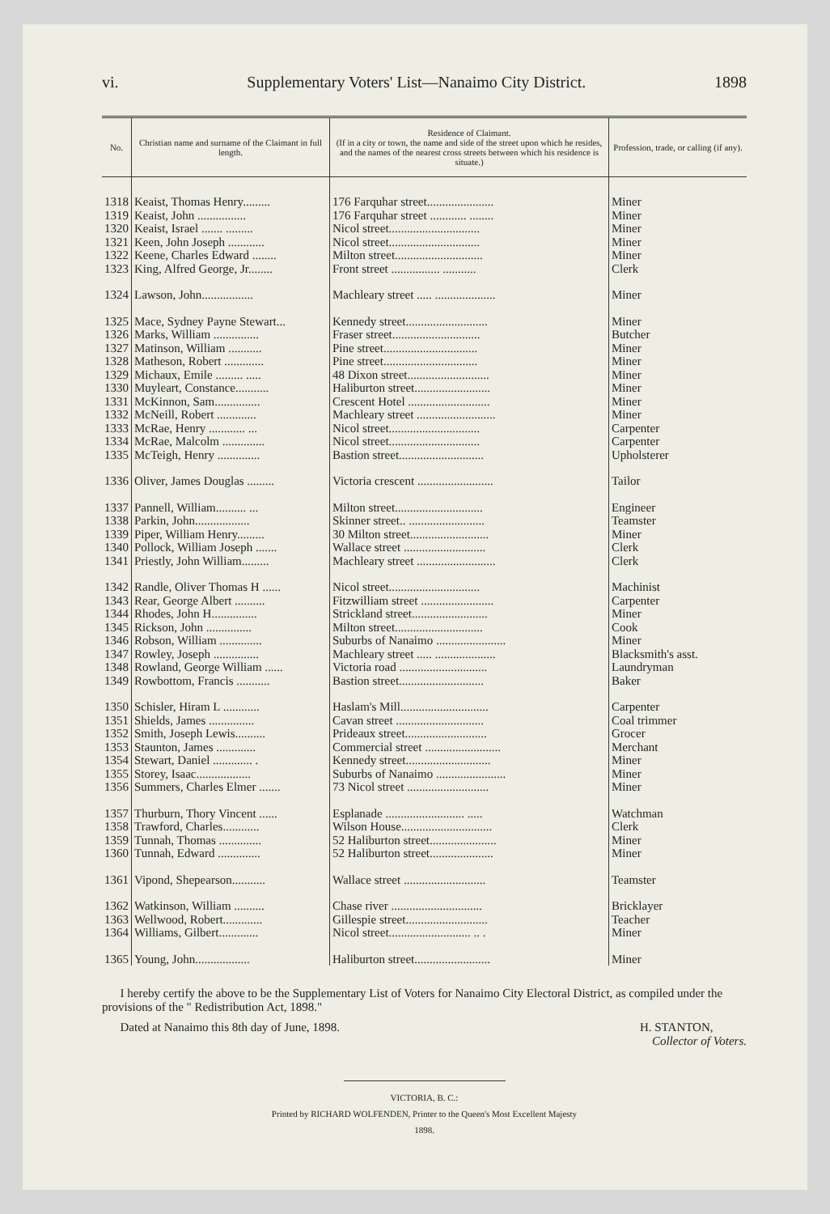vi. Supplementary Voters' List—Nanaimo City District. 1898
| No. | Christian name and surname of the Claimant in full length. | Residence of Claimant. (If in a city or town, the name and side of the street upon which he resides, and the names of the nearest cross streets between which his residence is situate.) | Profession, trade, or calling (if any). |
| --- | --- | --- | --- |
| 1318 | Keaist, Thomas Henry......... | 176 Farquhar street...................... | Miner |
| 1319 | Keaist, John ................ | 176 Farquhar street ............ ........ | Miner |
| 1320 | Keaist, Israel ....... ......... | Nicol street.............................. | Miner |
| 1321 | Keen, John Joseph ............ | Nicol street.............................. | Miner |
| 1322 | Keene, Charles Edward ........ | Milton street............................. | Miner |
| 1323 | King, Alfred George, Jr........ | Front street ................ ........... | Clerk |
| 1324 | Lawson, John................. | Machleary street ..... .................... | Miner |
| 1325 | Mace, Sydney Payne Stewart... | Kennedy street........................... | Miner |
| 1326 | Marks, William ............... | Fraser street............................. | Butcher |
| 1327 | Matinson, William ........... | Pine street............................... | Miner |
| 1328 | Matheson, Robert ............. | Pine street............................... | Miner |
| 1329 | Michaux, Emile ......... ..... | 48 Dixon street........................... | Miner |
| 1330 | Muyleart, Constance........... | Haliburton street......................... | Miner |
| 1331 | McKinnon, Sam............... | Crescent Hotel ........................... | Miner |
| 1332 | McNeill, Robert ............. | Machleary street .......................... | Miner |
| 1333 | McRae, Henry ............ ... | Nicol street.............................. | Carpenter |
| 1334 | McRae, Malcolm .............. | Nicol street.............................. | Carpenter |
| 1335 | McTeigh, Henry .............. | Bastion street............................ | Upholsterer |
| 1336 | Oliver, James Douglas ......... | Victoria crescent ......................... | Tailor |
| 1337 | Pannell, William.......... ... | Milton street............................. | Engineer |
| 1338 | Parkin, John.................. | Skinner street.. ......................... | Teamster |
| 1339 | Piper, William Henry......... | 30 Milton street.......................... | Miner |
| 1340 | Pollock, William Joseph ....... | Wallace street ........................... | Clerk |
| 1341 | Priestly, John William......... | Machleary street .......................... | Clerk |
| 1342 | Randle, Oliver Thomas H ...... | Nicol street.............................. | Machinist |
| 1343 | Rear, George Albert .......... | Fitzwilliam street ........................ | Carpenter |
| 1344 | Rhodes, John H............... | Strickland street......................... | Miner |
| 1345 | Rickson, John ............... | Milton street............................. | Cook |
| 1346 | Robson, William .............. | Suburbs of Nanaimo ....................... | Miner |
| 1347 | Rowley, Joseph ............... | Machleary street ..... .................... | Blacksmith's asst. |
| 1348 | Rowland, George William ...... | Victoria road ............................. | Laundryman |
| 1349 | Rowbottom, Francis ........... | Bastion street............................ | Baker |
| 1350 | Schisler, Hiram L ............ | Haslam's Mill............................. | Carpenter |
| 1351 | Shields, James ............... | Cavan street ............................. | Coal trimmer |
| 1352 | Smith, Joseph Lewis.......... | Prideaux street........................... | Grocer |
| 1353 | Staunton, James ............. | Commercial street ......................... | Merchant |
| 1354 | Stewart, Daniel ............. . | Kennedy street............................ | Miner |
| 1355 | Storey, Isaac.................. | Suburbs of Nanaimo ....................... | Miner |
| 1356 | Summers, Charles Elmer ....... | 73 Nicol street ........................... | Miner |
| 1357 | Thurburn, Thory Vincent ...... | Esplanade .......................... ..... | Watchman |
| 1358 | Trawford, Charles............ | Wilson House.............................. | Clerk |
| 1359 | Tunnah, Thomas .............. | 52 Haliburton street...................... | Miner |
| 1360 | Tunnah, Edward .............. | 52 Haliburton street..................... | Miner |
| 1361 | Vipond, Shepearson........... | Wallace street ........................... | Teamster |
| 1362 | Watkinson, William .......... | Chase river .............................. | Bricklayer |
| 1363 | Wellwood, Robert............. | Gillespie street........................... | Teacher |
| 1364 | Williams, Gilbert............. | Nicol street........................... .. . | Miner |
| 1365 | Young, John.................. | Haliburton street......................... | Miner |
I hereby certify the above to be the Supplementary List of Voters for Nanaimo City Electoral District, as compiled under the provisions of the " Redistribution Act, 1898."
Dated at Nanaimo this 8th day of June, 1898. H. STANTON,
Collector of Voters.
VICTORIA, B. C.:
Printed by RICHARD WOLFENDEN, Printer to the Queen's Most Excellent Majesty
1898.